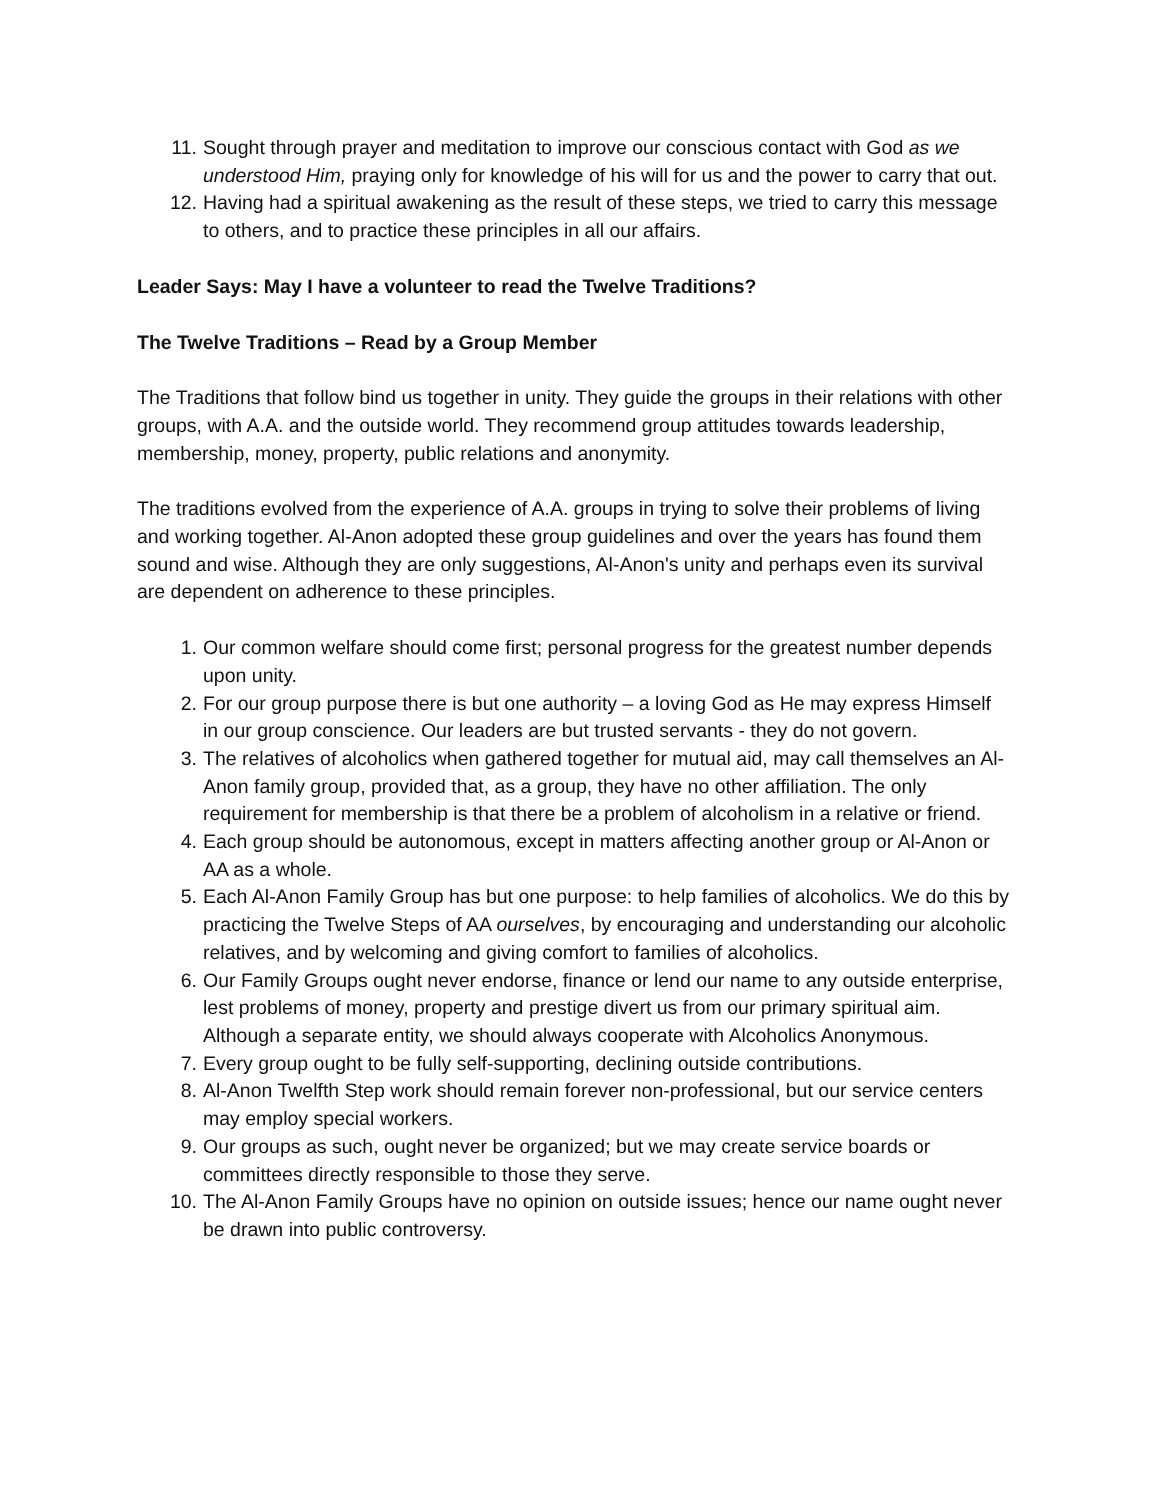11. Sought through prayer and meditation to improve our conscious contact with God as we understood Him, praying only for knowledge of his will for us and the power to carry that out.
12. Having had a spiritual awakening as the result of these steps, we tried to carry this message to others, and to practice these principles in all our affairs.
Leader Says: May I have a volunteer to read the Twelve Traditions?
The Twelve Traditions – Read by a Group Member
The Traditions that follow bind us together in unity. They guide the groups in their relations with other groups, with A.A. and the outside world. They recommend group attitudes towards leadership, membership, money, property, public relations and anonymity.
The traditions evolved from the experience of A.A. groups in trying to solve their problems of living and working together. Al-Anon adopted these group guidelines and over the years has found them sound and wise. Although they are only suggestions, Al-Anon's unity and perhaps even its survival are dependent on adherence to these principles.
1. Our common welfare should come first; personal progress for the greatest number depends upon unity.
2. For our group purpose there is but one authority – a loving God as He may express Himself in our group conscience. Our leaders are but trusted servants - they do not govern.
3. The relatives of alcoholics when gathered together for mutual aid, may call themselves an Al-Anon family group, provided that, as a group, they have no other affiliation. The only requirement for membership is that there be a problem of alcoholism in a relative or friend.
4. Each group should be autonomous, except in matters affecting another group or Al-Anon or AA as a whole.
5. Each Al-Anon Family Group has but one purpose: to help families of alcoholics. We do this by practicing the Twelve Steps of AA ourselves, by encouraging and understanding our alcoholic relatives, and by welcoming and giving comfort to families of alcoholics.
6. Our Family Groups ought never endorse, finance or lend our name to any outside enterprise, lest problems of money, property and prestige divert us from our primary spiritual aim. Although a separate entity, we should always cooperate with Alcoholics Anonymous.
7. Every group ought to be fully self-supporting, declining outside contributions.
8. Al-Anon Twelfth Step work should remain forever non-professional, but our service centers may employ special workers.
9. Our groups as such, ought never be organized; but we may create service boards or committees directly responsible to those they serve.
10. The Al-Anon Family Groups have no opinion on outside issues; hence our name ought never be drawn into public controversy.